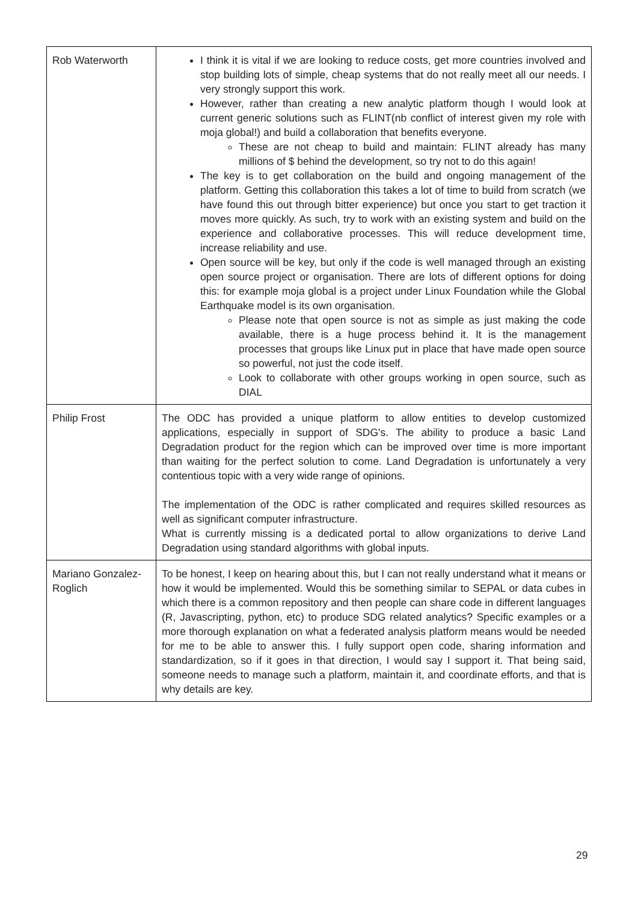| Rob Waterworth | I think it is vital if we are looking to reduce costs, get more countries involved and stop building lots of simple, cheap systems that do not really meet all our needs. I very strongly support this work. However, rather than creating a new analytic platform though I would look at current generic solutions such as FLINT(nb conflict of interest given my role with moja global!) and build a collaboration that benefits everyone. These are not cheap to build and maintain: FLINT already has many millions of $ behind the development, so try not to do this again! The key is to get collaboration on the build and ongoing management of the platform. Getting this collaboration this takes a lot of time to build from scratch (we have found this out through bitter experience) but once you start to get traction it moves more quickly. As such, try to work with an existing system and build on the experience and collaborative processes. This will reduce development time, increase reliability and use. Open source will be key, but only if the code is well managed through an existing open source project or organisation. There are lots of different options for doing this: for example moja global is a project under Linux Foundation while the Global Earthquake model is its own organisation. Please note that open source is not as simple as just making the code available, there is a huge process behind it. It is the management processes that groups like Linux put in place that have made open source so powerful, not just the code itself. Look to collaborate with other groups working in open source, such as DIAL |
| Philip Frost | The ODC has provided a unique platform to allow entities to develop customized applications, especially in support of SDG's. The ability to produce a basic Land Degradation product for the region which can be improved over time is more important than waiting for the perfect solution to come. Land Degradation is unfortunately a very contentious topic with a very wide range of opinions. The implementation of the ODC is rather complicated and requires skilled resources as well as significant computer infrastructure. What is currently missing is a dedicated portal to allow organizations to derive Land Degradation using standard algorithms with global inputs. |
| Mariano Gonzalez-Roglich | To be honest, I keep on hearing about this, but I can not really understand what it means or how it would be implemented. Would this be something similar to SEPAL or data cubes in which there is a common repository and then people can share code in different languages (R, Javascripting, python, etc) to produce SDG related analytics? Specific examples or a more thorough explanation on what a federated analysis platform means would be needed for me to be able to answer this. I fully support open code, sharing information and standardization, so if it goes in that direction, I would say I support it. That being said, someone needs to manage such a platform, maintain it, and coordinate efforts, and that is why details are key. |
29